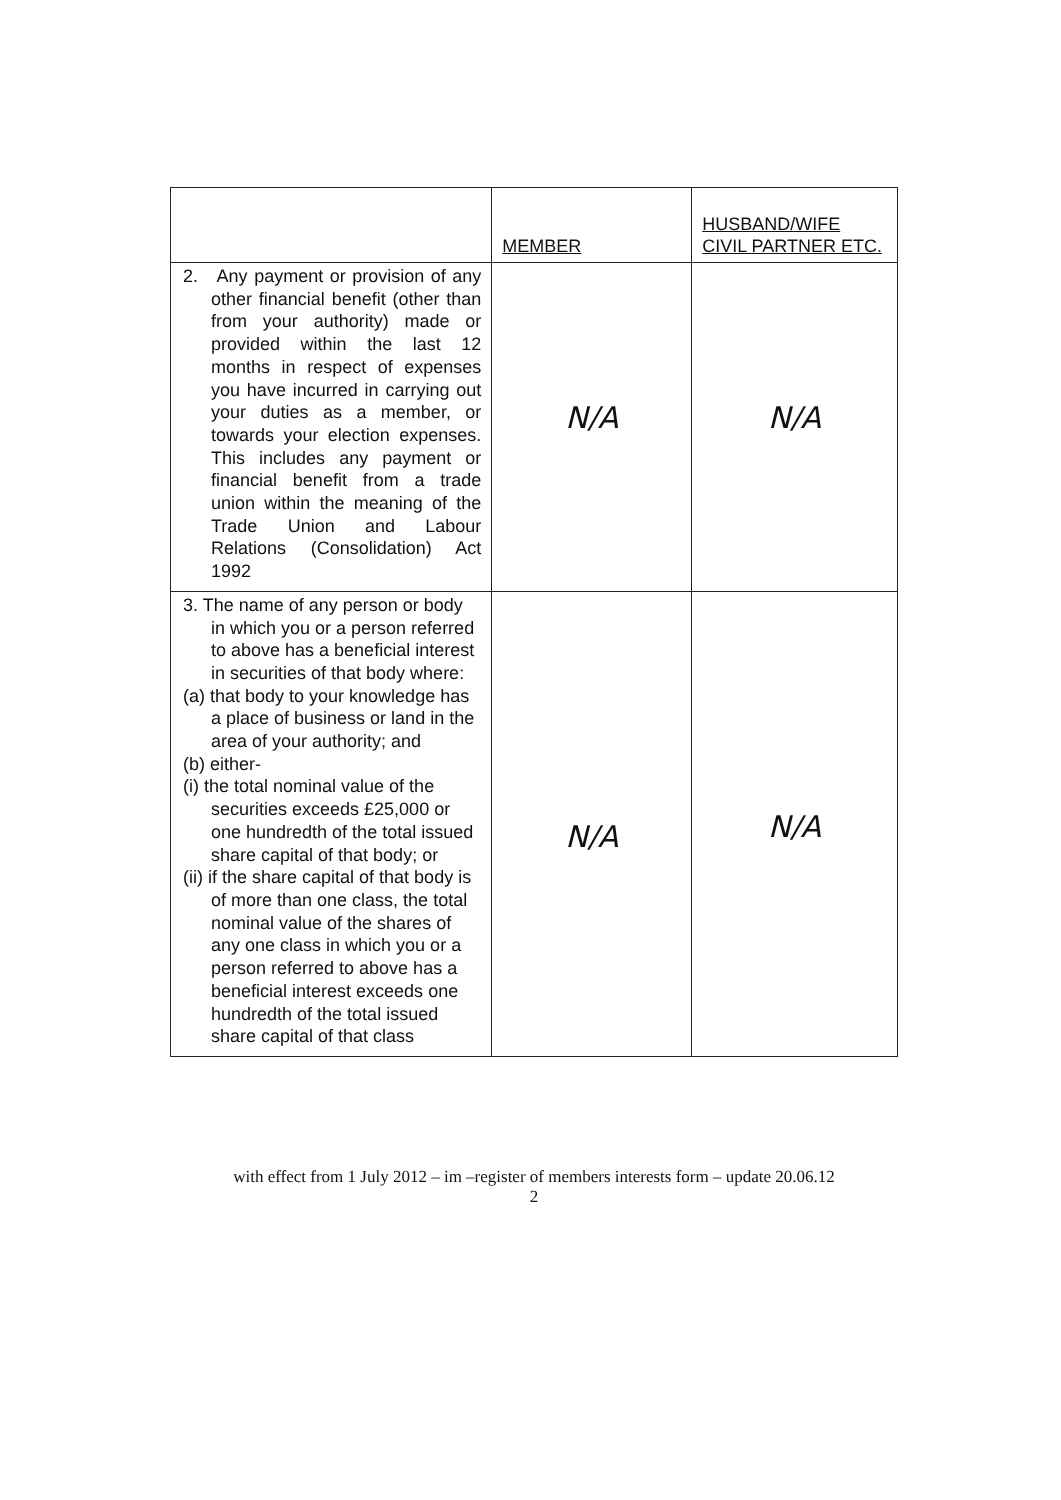| | MEMBER | HUSBAND/WIFE CIVIL PARTNER ETC. |
| 2. Any payment or provision of any other financial benefit (other than from your authority) made or provided within the last 12 months in respect of expenses you have incurred in carrying out your duties as a member, or towards your election expenses. This includes any payment or financial benefit from a trade union within the meaning of the Trade Union and Labour Relations (Consolidation) Act 1992 | N/A | N/A |
| 3. The name of any person or body in which you or a person referred to above has a beneficial interest in securities of that body where: (a) that body to your knowledge has a place of business or land in the area of your authority; and (b) either- (i) the total nominal value of the securities exceeds £25,000 or one hundredth of the total issued share capital of that body; or (ii) if the share capital of that body is of more than one class, the total nominal value of the shares of any one class in which you or a person referred to above has a beneficial interest exceeds one hundredth of the total issued share capital of that class | N/A | N/A |
with effect from 1 July 2012 – im –register of members interests form – update 20.06.12
2